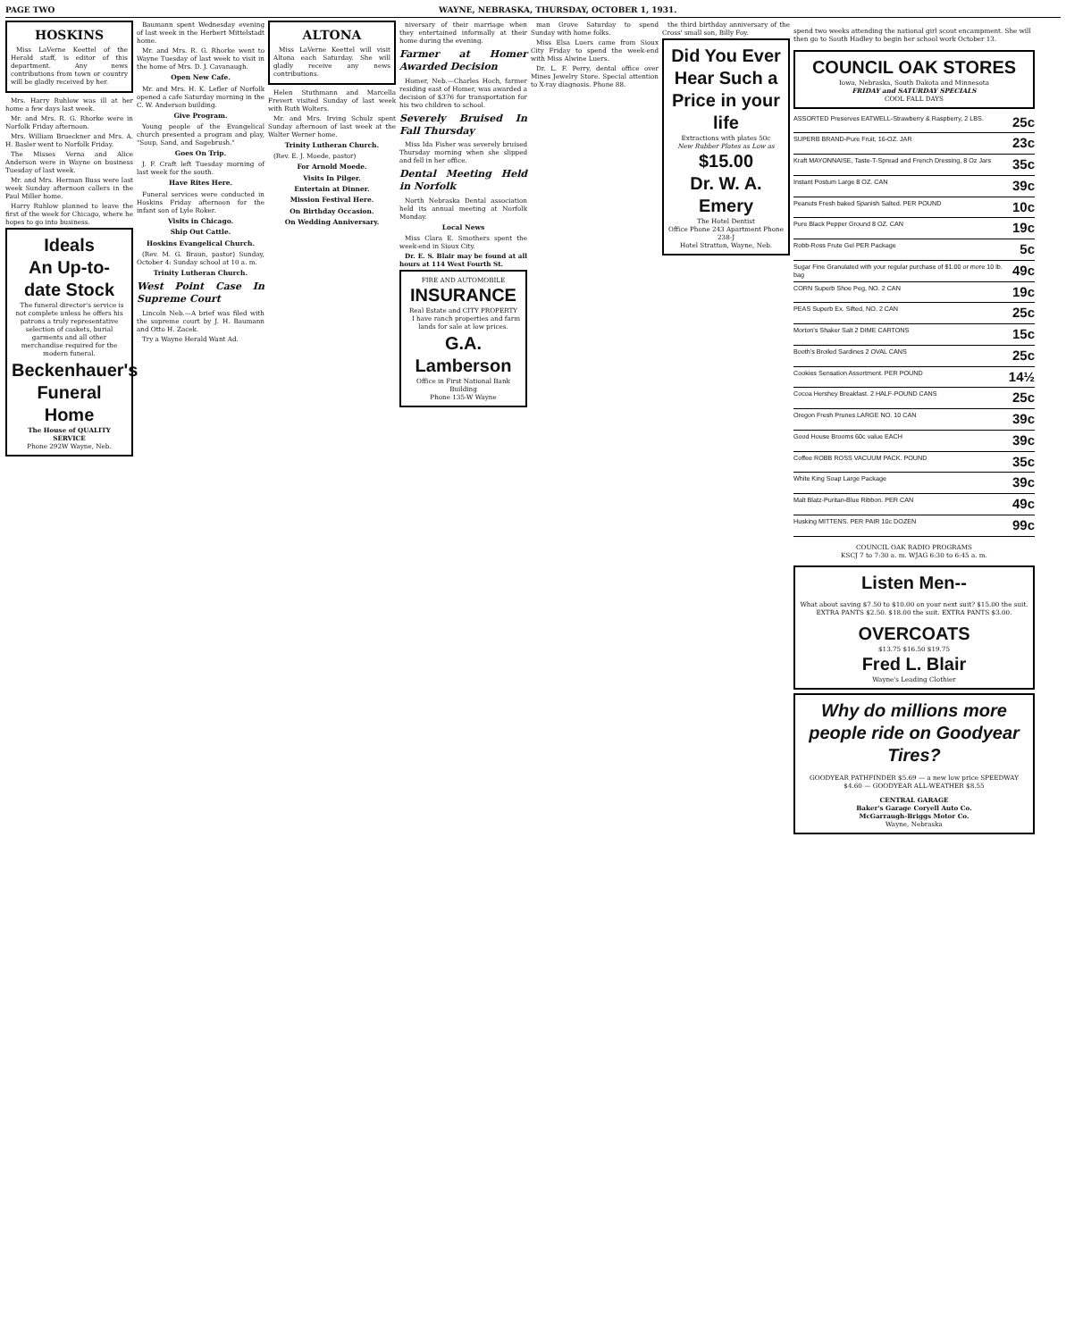PAGE TWO WAYNE, NEBRASKA, THURSDAY, OCTOBER 1, 1931.
HOSKINS
Miss LaVerne Keettel of the Herald staff, is editor of this department. Any news contributions from town or country will be gladly received by her.
Mrs. Harry Ruhlow was ill at her home a few days last week.
Mr. and Mrs. R. G. Rhorke were in Norfolk Friday afternoon.
Mrs. William Brueckner and Mrs. A. H. Basler went to Norfolk Friday.
The Misses Verna and Alice Anderson were in Wayne on business Tuesday of last week.
Mr. and Mrs. Herman Buss were last week Sunday afternoon callers in the Paul Miller home.
Harry Ruhlow planned to leave the first of the week for Chicago, where he hopes to go into business.
Ideals
An Up-to-date Stock
The funeral director's service is not complete unless he offers his patrons a truly representative selection of caskets, burial garments and all other merchandise required for the modern funeral.
Beckenhauer's Funeral Home
The House of QUALITY SERVICE
Phone 292W Wayne, Neb.
Baumann spent Wednesday evening of last week in the Herbert Mittelstadt home.
Mr. and Mrs. R. G. Rhorke went to Wayne Tuesday of last week to visit in the home of Mrs. D. J. Cavanaugh.
Open New Cafe.
Mr. and Mrs. H. K. Lefler of Norfolk opened a cafe Saturday morning in the C. W. Anderson building.
Give Program.
Young people of the Evangelical church presented a program and play, "Soup, Sand, and Sagebrush."
Goes On Trip.
J. F. Craft left Tuesday morning of last week for the south.
Have Rites Here.
Funeral services were conducted in Hoskins Friday afternoon for the infant son of Lyle Roker.
Visits in Chicago.
Ship Out Cattle.
Hoskins Evangelical Church.
(Rev. M. G. Braun, pastor) Sunday, October 4: Sunday school at 10 a. m.
Trinity Lutheran Church.
West Point Case In Supreme Court
Lincoln Neb.—A brief was filed with the supreme court by J. H. Baumann and Otto H. Zacek.
Try a Wayne Herald Want Ad.
ALTONA
Miss LaVerne Keettel will visit Altona each Saturday. She will gladly receive any news contributions.
Helen Stuthmann and Marcella Frevert visited Sunday of last week with Ruth Wolters.
Mr. and Mrs. Irving Schulz spent Sunday afternoon of last week at the Walter Werner home.
Trinity Lutheran Church.
(Rev. E. J. Moede, pastor)
For Arnold Moede.
Visits In Pilger.
Entertain at Dinner.
Mission Festival Here.
On Birthday Occasion.
On Wedding Anniversary.
niversary of their marriage when they entertained informally at their home during the evening.
Farmer at Homer Awarded Decision
Homer, Neb.—Charles Hoch, farmer residing east of Homer, was awarded a decision of $376 for transportation for his two children to school.
Severely Bruised In Fall Thursday
Miss Ida Fisher was severely bruised Thursday morning when she slipped and fell in her office.
Dental Meeting Held in Norfolk
North Nebraska Dental association held its annual meeting at Norfolk Monday.
Local News
Miss Clara E. Smothers spent the week-end in Sioux City.
Dr. E. S. Blair may be found at all hours at 114 West Fourth St.
FIRE AND AUTOMOBILE
INSURANCE
Real Estate and CITY PROPERTY
I have ranch properties and farm lands for sale at low prices.
G.A. Lamberson
Office in First National Bank Building
Phone 135-W Wayne
man Grove Saturday to spend Sunday with home folks.
Miss Elsa Luers came from Sioux City Friday to spend the week-end with Miss Alwine Luers.
Dr. L. F. Perry, dental office over Mines Jewelry Store. Special attention to X-ray diagnosis. Phone 88.
the third birthday anniversary of the Cross' small son, Billy Foy.
Did You Ever Hear Such a Price in your life
Extractions with plates 50c
New Rubber Plates as Low as
$15.00
Dr. W. A. Emery
The Hotel Dentist
Office Phone 243 Apartment Phone 238-J
Hotel Stratton, Wayne, Neb.
spend two weeks attending the national girl scout encampment. She will then go to South Hadley to begin her school work October 13.
COUNCIL OAK STORES
Iowa, Nebraska, South Dakota and Minnesota
FRIDAY and SATURDAY SPECIALS
COOL FALL DAYS
ASSORTED Preserves EATWELL-Strawberry & Raspberry, 2 LBS. 25c
SUPERB BRAND-Pure Fruit, 16-OZ. JAR 23c
Kraft MAYONNAISE, Taste-T-Spread and French Dressing, 8 Oz Jars 35c
Instant Postum Large 8 OZ. CAN 39c
Peanuts Fresh baked Spanish Salted. PER POUND 10c
Pure Black Pepper Ground 8 OZ. CAN 19c
Robb-Ross Frute Gel PER Package 5c
Sugar Fine Granulated with your regular purchase of $1.00 or more 10 lb. bag 49c
CORN Superb Shoe Peg, NO. 2 CAN 19c
PEAS Superb Ex. Sifted, NO. 2 CAN 25c
Morton's Shaker Salt 2 DIME CARTONS 15c
Booth's Broiled Sardines 2 OVAL CANS 25c
Cookies Sensation Assortment. PER POUND 14½
Cocoa Hershey Breakfast. 2 HALF-POUND CANS 25c
Oregon Fresh Prunes LARGE NO. 10 CAN 39c
Good House Brooms 60c value EACH 39c
Coffee ROBB ROSS VACUUM PACK. POUND 35c
White King Soap Large Package 39c
Malt Blatz-Puritan-Blue Ribbon. PER CAN 49c
Husking MITTENS. PER PAIR 10c DOZEN 99c
COUNCIL OAK RADIO PROGRAMS
KSCJ 7 to 7:30 a. m. WJAG 6:30 to 6:45 a. m.
Listen Men--
What about saving $7.50 to $10.00 on your next suit? $15.00 the suit. EXTRA PANTS $2.50. $18.00 the suit. EXTRA PANTS $3.00.
OVERCOATS
$13.75 $16.50 $19.75
Fred L. Blair
Wayne's Leading Clothier
Why do millions more people ride on Goodyear Tires?
GOODYEAR PATHFINDER $5.69 — a new low price SPEEDWAY $4.60 — GOODYEAR ALL-WEATHER $8.55
CENTRAL GARAGE
Baker's Garage Coryell Auto Co.
McGarraugh-Briggs Motor Co.
Wayne, Nebraska